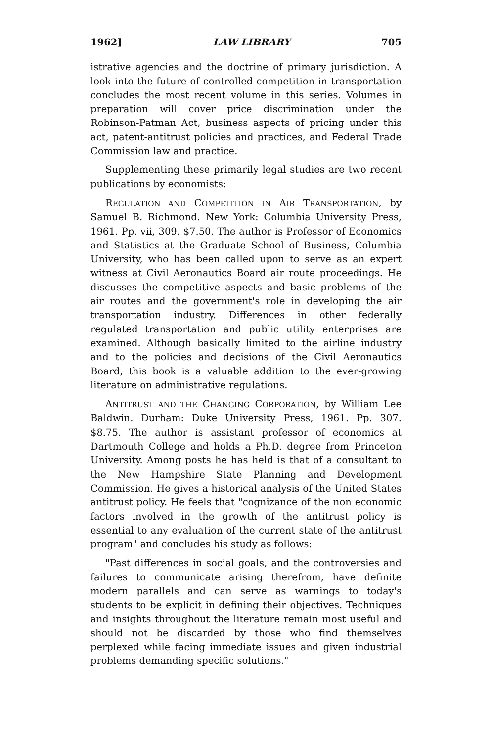1962] LAW LIBRARY 705
istrative agencies and the doctrine of primary jurisdiction. A look into the future of controlled competition in transportation concludes the most recent volume in this series. Volumes in preparation will cover price discrimination under the Robinson-Patman Act, business aspects of pricing under this act, patent-antitrust policies and practices, and Federal Trade Commission law and practice.
Supplementing these primarily legal studies are two recent publications by economists:
REGULATION AND COMPETITION IN AIR TRANSPORTATION, by Samuel B. Richmond. New York: Columbia University Press, 1961. Pp. vii, 309. $7.50. The author is Professor of Economics and Statistics at the Graduate School of Business, Columbia University, who has been called upon to serve as an expert witness at Civil Aeronautics Board air route proceedings. He discusses the competitive aspects and basic problems of the air routes and the government's role in developing the air transportation industry. Differences in other federally regulated transportation and public utility enterprises are examined. Although basically limited to the airline industry and to the policies and decisions of the Civil Aeronautics Board, this book is a valuable addition to the ever-growing literature on administrative regulations.
ANTITRUST AND THE CHANGING CORPORATION, by William Lee Baldwin. Durham: Duke University Press, 1961. Pp. 307. $8.75. The author is assistant professor of economics at Dartmouth College and holds a Ph.D. degree from Princeton University. Among posts he has held is that of a consultant to the New Hampshire State Planning and Development Commission. He gives a historical analysis of the United States antitrust policy. He feels that "cognizance of the non economic factors involved in the growth of the antitrust policy is essential to any evaluation of the current state of the antitrust program" and concludes his study as follows:
"Past differences in social goals, and the controversies and failures to communicate arising therefrom, have definite modern parallels and can serve as warnings to today's students to be explicit in defining their objectives. Techniques and insights throughout the literature remain most useful and should not be discarded by those who find themselves perplexed while facing immediate issues and given industrial problems demanding specific solutions."